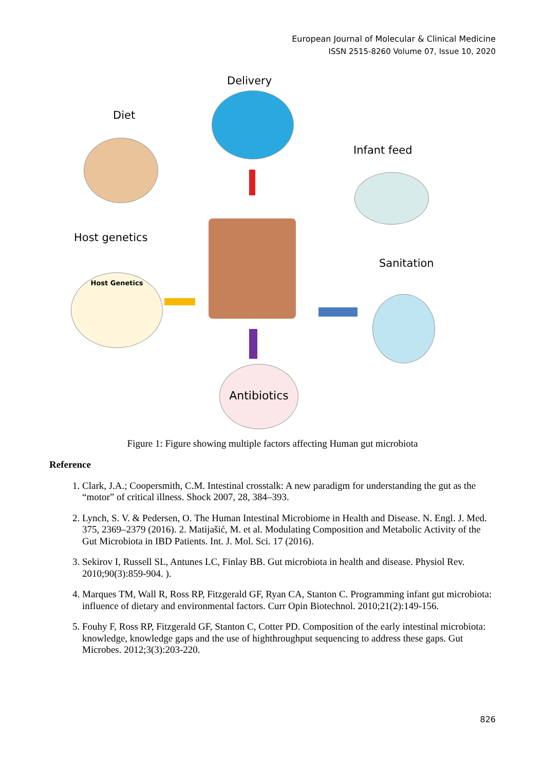European Journal of Molecular & Clinical Medicine
ISSN 2515-8260 Volume 07, Issue 10, 2020
Delivery
Diet
Infant feed
Host genetics
Sanitation
Host Genetics
Antibiotics
Figure 1: Figure showing multiple factors affecting Human gut microbiota
Reference
1. Clark, J.A.; Coopersmith, C.M. Intestinal crosstalk: A new paradigm for understanding the gut as the “motor” of critical illness. Shock 2007, 28, 384–393.
2. Lynch, S. V. & Pedersen, O. The Human Intestinal Microbiome in Health and Disease. N. Engl. J. Med. 375, 2369–2379 (2016). 2. Matijašić, M. et al. Modulating Composition and Metabolic Activity of the Gut Microbiota in IBD Patients. Int. J. Mol. Sci. 17 (2016).
3. Sekirov I, Russell SL, Antunes LC, Finlay BB. Gut microbiota in health and disease. Physiol Rev. 2010;90(3):859-904. ).
4. Marques TM, Wall R, Ross RP, Fitzgerald GF, Ryan CA, Stanton C. Programming infant gut microbiota: influence of dietary and environmental factors. Curr Opin Biotechnol. 2010;21(2):149-156.
5. Fouhy F, Ross RP, Fitzgerald GF, Stanton C, Cotter PD. Composition of the early intestinal microbiota: knowledge, knowledge gaps and the use of highthroughput sequencing to address these gaps. Gut Microbes. 2012;3(3):203-220.
826